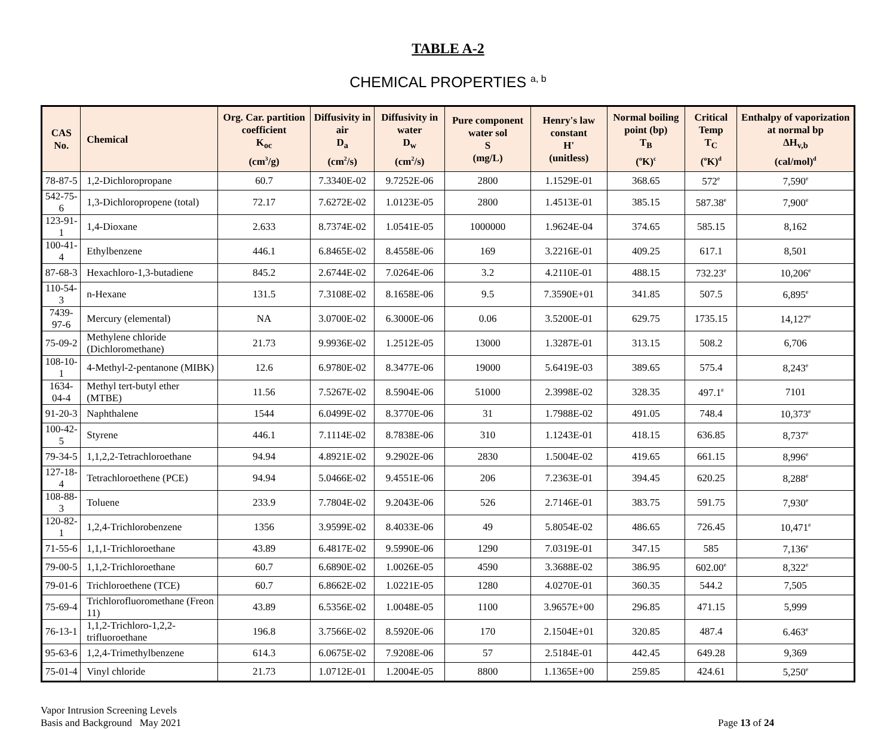TABLE A-2
CHEMICAL PROPERTIES <sup>a, b</sup>
| CAS No. | Chemical | Org. Car. partition coefficient K<sub>oc</sub> (cm<sup>3</sup>/g) | Diffusivity in air D<sub>a</sub> (cm<sup>2</sup>/s) | Diffusivity in water D<sub>w</sub> (cm<sup>2</sup>/s) | Pure component water sol S (mg/L) | Henry's law constant H' (unitless) | Normal boiling point (bp) T<sub>B</sub> (<sup>o</sup>K)<sup>c</sup> | Critical Temp T<sub>C</sub> (<sup>o</sup>K)<sup>d</sup> | Enthalpy of vaporization at normal bp ΔH<sub>v,b</sub> (cal/mol)<sup>d</sup> |
| --- | --- | --- | --- | --- | --- | --- | --- | --- | --- |
| 78-87-5 | 1,2-Dichloropropane | 60.7 | 7.3340E-02 | 9.7252E-06 | 2800 | 1.1529E-01 | 368.65 | 572<sup>e</sup> | 7,590<sup>e</sup> |
| 542-75-6 | 1,3-Dichloropropene (total) | 72.17 | 7.6272E-02 | 1.0123E-05 | 2800 | 1.4513E-01 | 385.15 | 587.38<sup>e</sup> | 7,900<sup>e</sup> |
| 123-91-1 | 1,4-Dioxane | 2.633 | 8.7374E-02 | 1.0541E-05 | 1000000 | 1.9624E-04 | 374.65 | 585.15 | 8,162 |
| 100-41-4 | Ethylbenzene | 446.1 | 6.8465E-02 | 8.4558E-06 | 169 | 3.2216E-01 | 409.25 | 617.1 | 8,501 |
| 87-68-3 | Hexachloro-1,3-butadiene | 845.2 | 2.6744E-02 | 7.0264E-06 | 3.2 | 4.2110E-01 | 488.15 | 732.23<sup>e</sup> | 10,206<sup>e</sup> |
| 110-54-3 | n-Hexane | 131.5 | 7.3108E-02 | 8.1658E-06 | 9.5 | 7.3590E+01 | 341.85 | 507.5 | 6,895<sup>e</sup> |
| 7439-97-6 | Mercury (elemental) | NA | 3.0700E-02 | 6.3000E-06 | 0.06 | 3.5200E-01 | 629.75 | 1735.15 | 14,127<sup>e</sup> |
| 75-09-2 | Methylene chloride (Dichloromethane) | 21.73 | 9.9936E-02 | 1.2512E-05 | 13000 | 1.3287E-01 | 313.15 | 508.2 | 6,706 |
| 108-10-1 | 4-Methyl-2-pentanone (MIBK) | 12.6 | 6.9780E-02 | 8.3477E-06 | 19000 | 5.6419E-03 | 389.65 | 575.4 | 8,243<sup>e</sup> |
| 1634-04-4 | Methyl tert-butyl ether (MTBE) | 11.56 | 7.5267E-02 | 8.5904E-06 | 51000 | 2.3998E-02 | 328.35 | 497.1<sup>e</sup> | 7101 |
| 91-20-3 | Naphthalene | 1544 | 6.0499E-02 | 8.3770E-06 | 31 | 1.7988E-02 | 491.05 | 748.4 | 10,373<sup>e</sup> |
| 100-42-5 | Styrene | 446.1 | 7.1114E-02 | 8.7838E-06 | 310 | 1.1243E-01 | 418.15 | 636.85 | 8,737<sup>e</sup> |
| 79-34-5 | 1,1,2,2-Tetrachloroethane | 94.94 | 4.8921E-02 | 9.2902E-06 | 2830 | 1.5004E-02 | 419.65 | 661.15 | 8,996<sup>e</sup> |
| 127-18-4 | Tetrachloroethene (PCE) | 94.94 | 5.0466E-02 | 9.4551E-06 | 206 | 7.2363E-01 | 394.45 | 620.25 | 8,288<sup>e</sup> |
| 108-88-3 | Toluene | 233.9 | 7.7804E-02 | 9.2043E-06 | 526 | 2.7146E-01 | 383.75 | 591.75 | 7,930<sup>e</sup> |
| 120-82-1 | 1,2,4-Trichlorobenzene | 1356 | 3.9599E-02 | 8.4033E-06 | 49 | 5.8054E-02 | 486.65 | 726.45 | 10,471<sup>e</sup> |
| 71-55-6 | 1,1,1-Trichloroethane | 43.89 | 6.4817E-02 | 9.5990E-06 | 1290 | 7.0319E-01 | 347.15 | 585 | 7,136<sup>e</sup> |
| 79-00-5 | 1,1,2-Trichloroethane | 60.7 | 6.6890E-02 | 1.0026E-05 | 4590 | 3.3688E-02 | 386.95 | 602.00<sup>e</sup> | 8,322<sup>e</sup> |
| 79-01-6 | Trichloroethene (TCE) | 60.7 | 6.8662E-02 | 1.0221E-05 | 1280 | 4.0270E-01 | 360.35 | 544.2 | 7,505 |
| 75-69-4 | Trichlorofluoromethane (Freon 11) | 43.89 | 6.5356E-02 | 1.0048E-05 | 1100 | 3.9657E+00 | 296.85 | 471.15 | 5,999 |
| 76-13-1 | 1,1,2-Trichloro-1,2,2-trifluoroethane | 196.8 | 3.7566E-02 | 8.5920E-06 | 170 | 2.1504E+01 | 320.85 | 487.4 | 6.463<sup>e</sup> |
| 95-63-6 | 1,2,4-Trimethylbenzene | 614.3 | 6.0675E-02 | 7.9208E-06 | 57 | 2.5184E-01 | 442.45 | 649.28 | 9,369 |
| 75-01-4 | Vinyl chloride | 21.73 | 1.0712E-01 | 1.2004E-05 | 8800 | 1.1365E+00 | 259.85 | 424.61 | 5,250<sup>e</sup> |
Vapor Intrusion Screening Levels
Basis and Background May 2021
Page 13 of 24